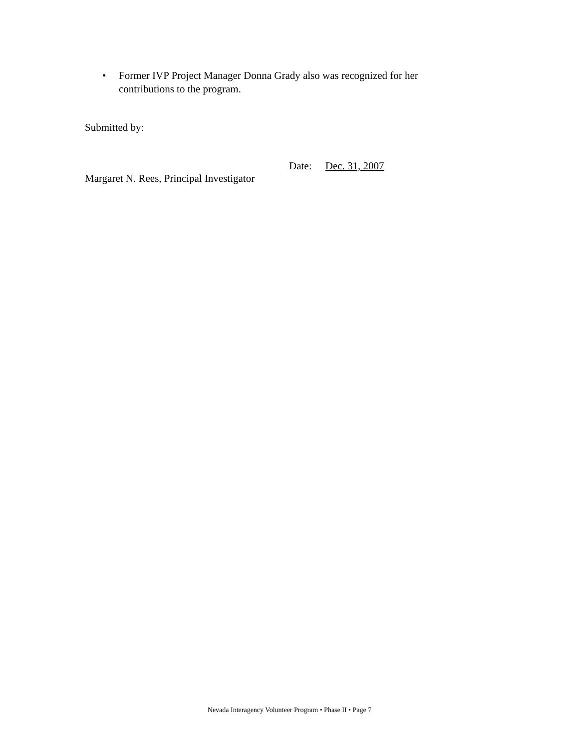• Former IVP Project Manager Donna Grady also was recognized for her contributions to the program.
Submitted by:
Date: Dec. 31, 2007
Margaret N. Rees, Principal Investigator
Nevada Interagency Volunteer Program • Phase II • Page 7